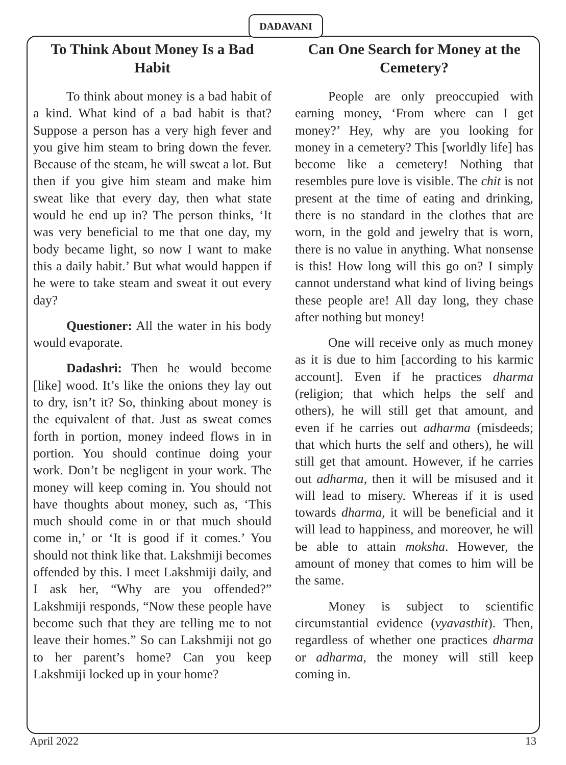DADAVANI
To Think About Money Is a Bad Habit
To think about money is a bad habit of a kind. What kind of a bad habit is that? Suppose a person has a very high fever and you give him steam to bring down the fever. Because of the steam, he will sweat a lot. But then if you give him steam and make him sweat like that every day, then what state would he end up in? The person thinks, ‘It was very beneficial to me that one day, my body became light, so now I want to make this a daily habit.’ But what would happen if he were to take steam and sweat it out every day?
Questioner: All the water in his body would evaporate.
Dadashri: Then he would become [like] wood. It’s like the onions they lay out to dry, isn’t it? So, thinking about money is the equivalent of that. Just as sweat comes forth in portion, money indeed flows in in portion. You should continue doing your work. Don’t be negligent in your work. The money will keep coming in. You should not have thoughts about money, such as, ‘This much should come in or that much should come in,’ or ‘It is good if it comes.’ You should not think like that. Lakshmiji becomes offended by this. I meet Lakshmiji daily, and I ask her, “Why are you offended?” Lakshmiji responds, “Now these people have become such that they are telling me to not leave their homes.” So can Lakshmiji not go to her parent’s home? Can you keep Lakshmiji locked up in your home?
Can One Search for Money at the Cemetery?
People are only preoccupied with earning money, ‘From where can I get money?’ Hey, why are you looking for money in a cemetery? This [worldly life] has become like a cemetery! Nothing that resembles pure love is visible. The chit is not present at the time of eating and drinking, there is no standard in the clothes that are worn, in the gold and jewelry that is worn, there is no value in anything. What nonsense is this! How long will this go on? I simply cannot understand what kind of living beings these people are! All day long, they chase after nothing but money!
One will receive only as much money as it is due to him [according to his karmic account]. Even if he practices dharma (religion; that which helps the self and others), he will still get that amount, and even if he carries out adharma (misdeeds; that which hurts the self and others), he will still get that amount. However, if he carries out adharma, then it will be misused and it will lead to misery. Whereas if it is used towards dharma, it will be beneficial and it will lead to happiness, and moreover, he will be able to attain moksha. However, the amount of money that comes to him will be the same.
Money is subject to scientific circumstantial evidence (vyavasthit). Then, regardless of whether one practices dharma or adharma, the money will still keep coming in.
April 2022 13